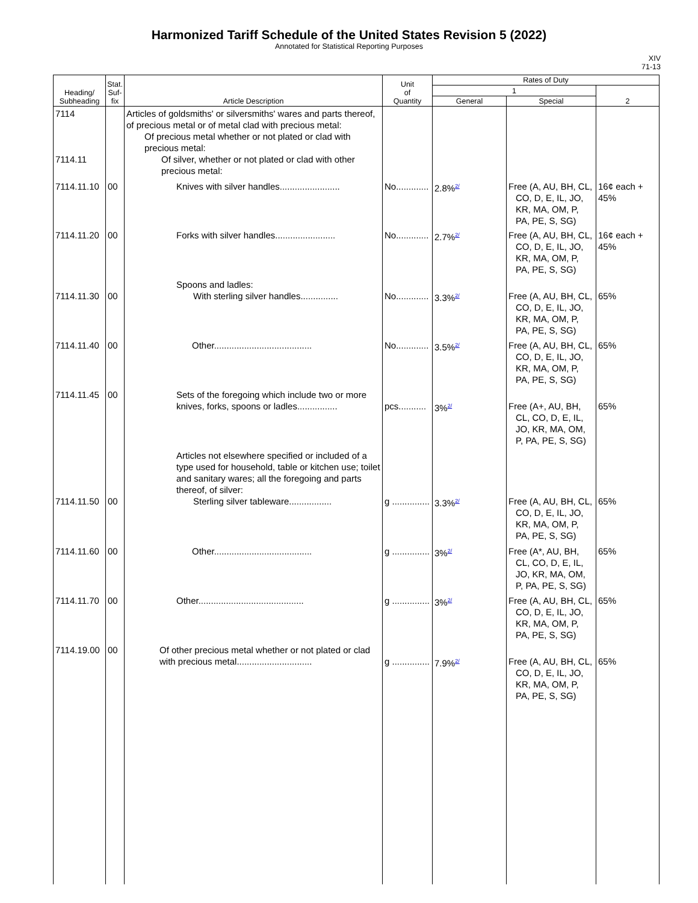Harmonized Tariff Schedule of the United States Revision 5 (2022)
Annotated for Statistical Reporting Purposes
XIV
71-13
| Heading/ Subheading | Stat. Suf- fix | Article Description | Unit of Quantity | Rates of Duty | | |
| --- | --- | --- | --- | --- | --- | --- |
| | | | | 1 | | 2 |
| | | | | General | Special | |
| 7114 7114.11 | | Articles of goldsmiths' or silversmiths' wares and parts thereof, of precious metal or of metal clad with precious metal: Of precious metal whether or not plated or clad with precious metal: Of silver, whether or not plated or clad with other precious metal: | | | | |
| 7114.11.10 | 00 | Knives with silver handles........................ | No............. | 2.8%<sup>2/</sup> | Free (A, AU, BH, CL, CO, D, E, IL, JO, KR, MA, OM, P, PA, PE, S, SG) | 16¢ each + 45% |
| 7114.11.20 | 00 | Forks with silver handles........................ | No............. | 2.7%<sup>2/</sup> | Free (A, AU, BH, CL, CO, D, E, IL, JO, KR, MA, OM, P, PA, PE, S, SG) | 16¢ each + 45% |
| 7114.11.30 | 00 | Spoons and ladles: With sterling silver handles............... | No............. | 3.3%<sup>2/</sup> | Free (A, AU, BH, CL, CO, D, E, IL, JO, KR, MA, OM, P, PA, PE, S, SG) | 65% |
| 7114.11.40 | 00 | Other....................................... | No............. | 3.5%<sup>2/</sup> | Free (A, AU, BH, CL, CO, D, E, IL, JO, KR, MA, OM, P, PA, PE, S, SG) | 65% |
| 7114.11.45 | 00 | Sets of the foregoing which include two or more knives, forks, spoons or ladles................ | pcs........... | 3%<sup>2/</sup> | Free (A+, AU, BH, CL, CO, D, E, IL, JO, KR, MA, OM, P, PA, PE, S, SG) | 65% |
| 7114.11.50 | 00 | Articles not elsewhere specified or included of a type used for household, table or kitchen use; toilet and sanitary wares; all the foregoing and parts thereof, of silver: Sterling silver tableware................. | g ............... | 3.3%<sup>2/</sup> | Free (A, AU, BH, CL, CO, D, E, IL, JO, KR, MA, OM, P, PA, PE, S, SG) | 65% |
| 7114.11.60 | 00 | Other....................................... | g ............... | 3%<sup>2/</sup> | Free (A*, AU, BH, CL, CO, D, E, IL, JO, KR, MA, OM, P, PA, PE, S, SG) | 65% |
| 7114.11.70 | 00 | Other.......................................... | g ............... | 3%<sup>2/</sup> | Free (A, AU, BH, CL, CO, D, E, IL, JO, KR, MA, OM, P, PA, PE, S, SG) | 65% |
| 7114.19.00 | 00 | Of other precious metal whether or not plated or clad with precious metal.............................. | g ............... | 7.9%<sup>2/</sup> | Free (A, AU, BH, CL, CO, D, E, IL, JO, KR, MA, OM, P, PA, PE, S, SG) | 65% |